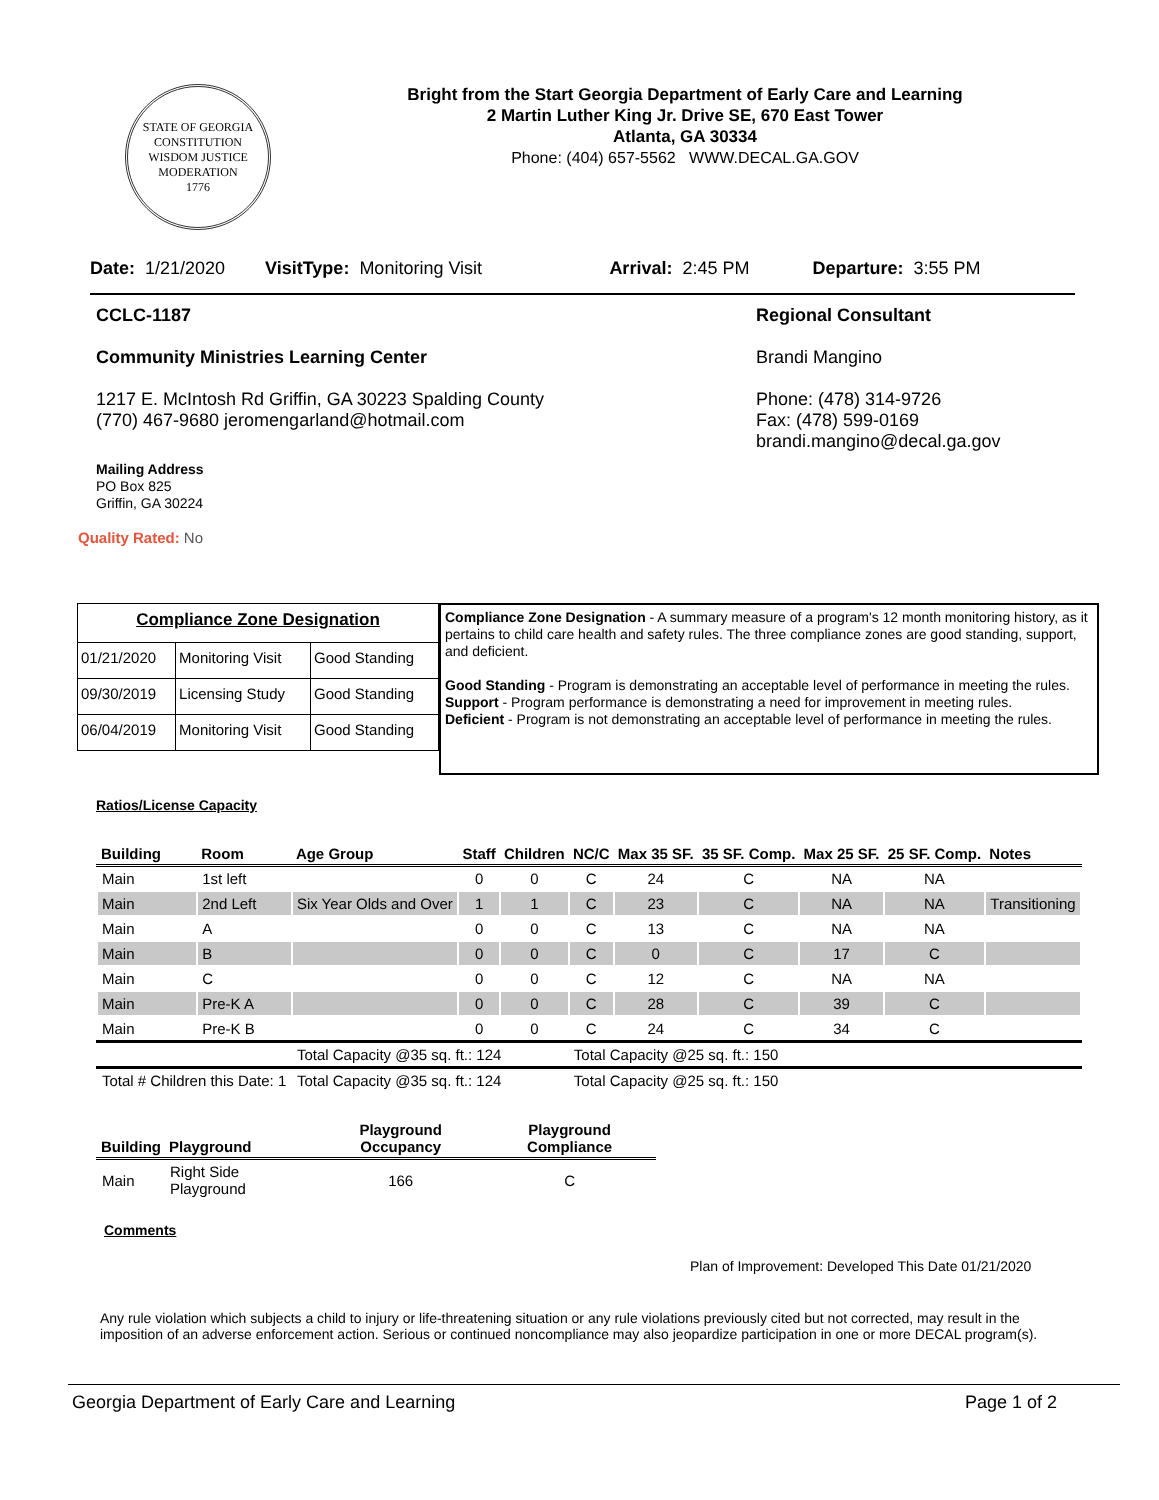STATE OF GEORGIA
CONSTITUTION
WISDOM JUSTICE MODERATION
1776
Bright from the Start Georgia Department of Early Care and Learning
2 Martin Luther King Jr. Drive SE, 670 East Tower
Atlanta, GA 30334
Phone: (404) 657-5562 WWW.DECAL.GA.GOV
Date: 1/21/2020 VisitType: Monitoring Visit Arrival: 2:45 PM Departure: 3:55 PM
CCLC-1187
Community Ministries Learning Center
1217 E. McIntosh Rd Griffin, GA 30223 Spalding County
(770) 467-9680 jeromengarland@hotmail.com
Mailing Address
PO Box 825
Griffin, GA 30224
Quality Rated: No
Regional Consultant
Brandi Mangino
Phone: (478) 314-9726
Fax: (478) 599-0169
brandi.mangino@decal.ga.gov
| Compliance Zone Designation | | |
| 01/21/2020 | Monitoring Visit | Good Standing |
| 09/30/2019 | Licensing Study | Good Standing |
| 06/04/2019 | Monitoring Visit | Good Standing |
Compliance Zone Designation - A summary measure of a program's 12 month monitoring history, as it pertains to child care health and safety rules. The three compliance zones are good standing, support, and deficient.
Good Standing - Program is demonstrating an acceptable level of performance in meeting the rules.
Support - Program performance is demonstrating a need for improvement in meeting rules.
Deficient - Program is not demonstrating an acceptable level of performance in meeting the rules.
Ratios/License Capacity
| Building | Room | Age Group | Staff | Children | NC/C | Max 35 SF. | 35 SF. Comp. | Max 25 SF. | 25 SF. Comp. | Notes |
| --- | --- | --- | --- | --- | --- | --- | --- | --- | --- | --- |
| Main | 1st left | | 0 | 0 | C | 24 | C | NA | NA | |
| Main | 2nd Left | Six Year Olds and Over | 1 | 1 | C | 23 | C | NA | NA | Transitioning |
| Main | A | | 0 | 0 | C | 13 | C | NA | NA | |
| Main | B | | 0 | 0 | C | 0 | C | 17 | C | |
| Main | C | | 0 | 0 | C | 12 | C | NA | NA | |
| Main | Pre-K A | | 0 | 0 | C | 28 | C | 39 | C | |
| Main | Pre-K B | | 0 | 0 | C | 24 | C | 34 | C | |
| | | Total Capacity @35 sq. ft.: 124 | | | Total Capacity @25 sq. ft.: 150 | | | | | |
| Total # Children this Date: 1 | | Total Capacity @35 sq. ft.: 124 | | | Total Capacity @25 sq. ft.: 150 | | | | | |
| Building | Playground | Playground Occupancy | Playground Compliance |
| --- | --- | --- | --- |
| Main | Right Side Playground | 166 | C |
Comments
Plan of Improvement: Developed This Date 01/21/2020
Any rule violation which subjects a child to injury or life-threatening situation or any rule violations previously cited but not corrected, may result in the imposition of an adverse enforcement action. Serious or continued noncompliance may also jeopardize participation in one or more DECAL program(s).
Georgia Department of Early Care and Learning Page 1 of 2